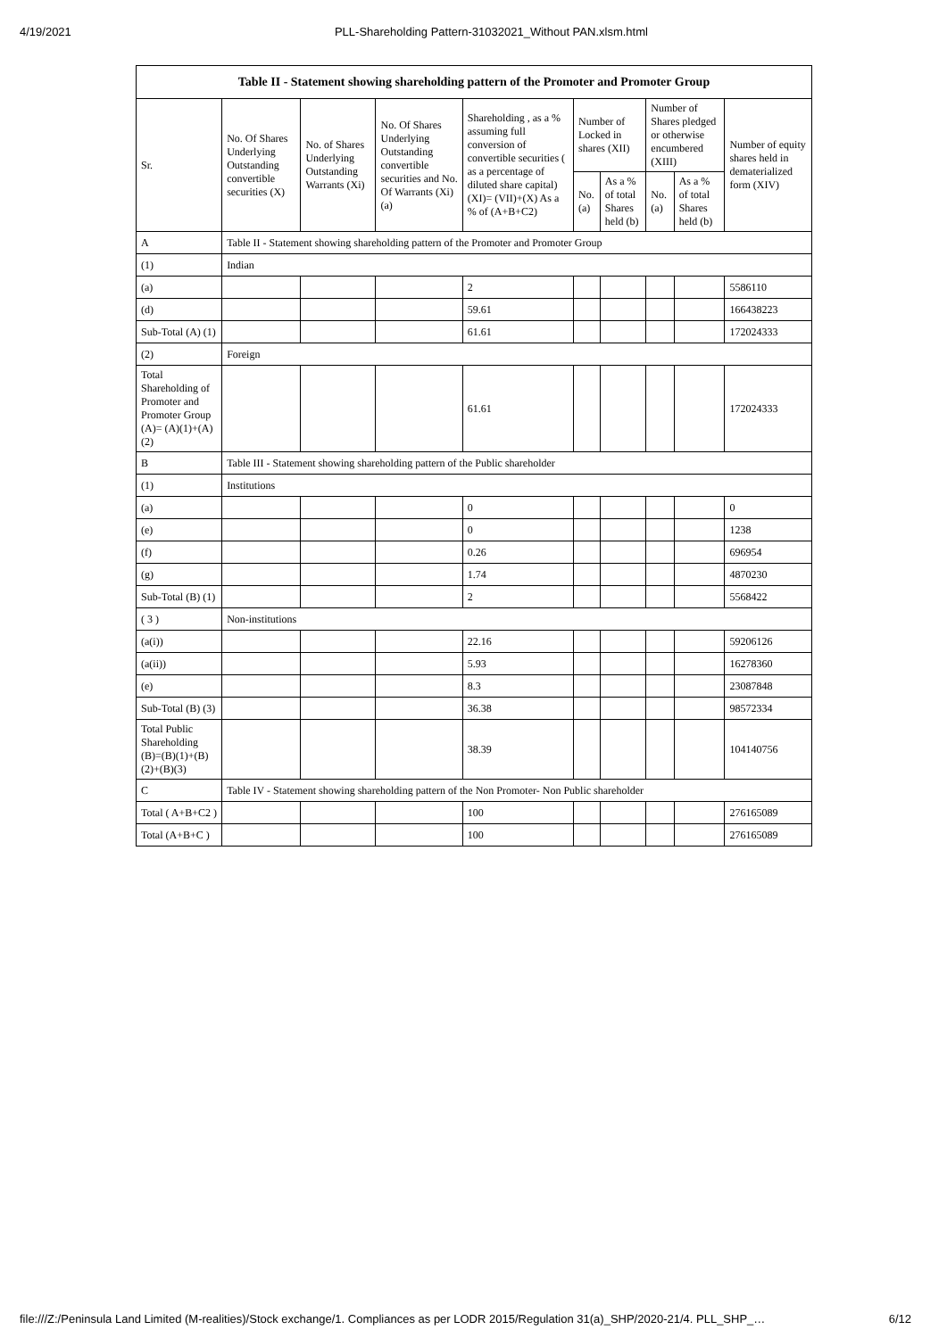4/19/2021 PLL-Shareholding Pattern-31032021_Without PAN.xlsm.html
| Table II - Statement showing shareholding pattern of the Promoter and Promoter Group | | | | | | | | | |
| --- | --- | --- | --- | --- | --- | --- | --- | --- | --- |
| Sr. | No. Of Shares Underlying Outstanding convertible securities (X) | No. of Shares Underlying Outstanding Warrants (Xi) | No. Of Shares Underlying Outstanding convertible securities and No. Of Warrants (Xi) (a) | Shareholding , as a % assuming full conversion of convertible securities ( as a percentage of diluted share capital) (XI)= (VII)+(X) As a % of (A+B+C2) | Number of Locked in shares (XII) | | Number of Shares pledged or otherwise encumbered (XIII) | | Number of equity shares held in dematerialized form (XIV) |
| | | | | | No. (a) | As a % of total Shares held (b) | No. (a) | As a % of total Shares held (b) | |
| A | Table II - Statement showing shareholding pattern of the Promoter and Promoter Group | | | | | | | | |
| (1) | Indian | | | | | | | | |
| (a) | | | | 2 | | | | | 5586110 |
| (d) | | | | 59.61 | | | | | 166438223 |
| Sub-Total (A) (1) | | | | 61.61 | | | | | 172024333 |
| (2) | Foreign | | | | | | | | |
| Total Shareholding of Promoter and Promoter Group (A)= (A)(1)+(A)(2) | | | | 61.61 | | | | | 172024333 |
| B | Table III - Statement showing shareholding pattern of the Public shareholder | | | | | | | | |
| (1) | Institutions | | | | | | | | |
| (a) | | | | 0 | | | | | 0 |
| (e) | | | | 0 | | | | | 1238 |
| (f) | | | | 0.26 | | | | | 696954 |
| (g) | | | | 1.74 | | | | | 4870230 |
| Sub-Total (B) (1) | | | | 2 | | | | | 5568422 |
| ( 3 ) | Non-institutions | | | | | | | | |
| (a(i)) | | | | 22.16 | | | | | 59206126 |
| (a(ii)) | | | | 5.93 | | | | | 16278360 |
| (e) | | | | 8.3 | | | | | 23087848 |
| Sub-Total (B) (3) | | | | 36.38 | | | | | 98572334 |
| Total Public Shareholding (B)=(B)(1)+(B)(2)+(B)(3) | | | | 38.39 | | | | | 104140756 |
| C | Table IV - Statement showing shareholding pattern of the Non Promoter- Non Public shareholder | | | | | | | | |
| Total ( A+B+C2 ) | | | | 100 | | | | | 276165089 |
| Total (A+B+C ) | | | | 100 | | | | | 276165089 |
file:///Z:/Peninsula Land Limited (M-realities)/Stock exchange/1. Compliances as per LODR 2015/Regulation 31(a)_SHP/2020-21/4. PLL_SHP_… 6/12